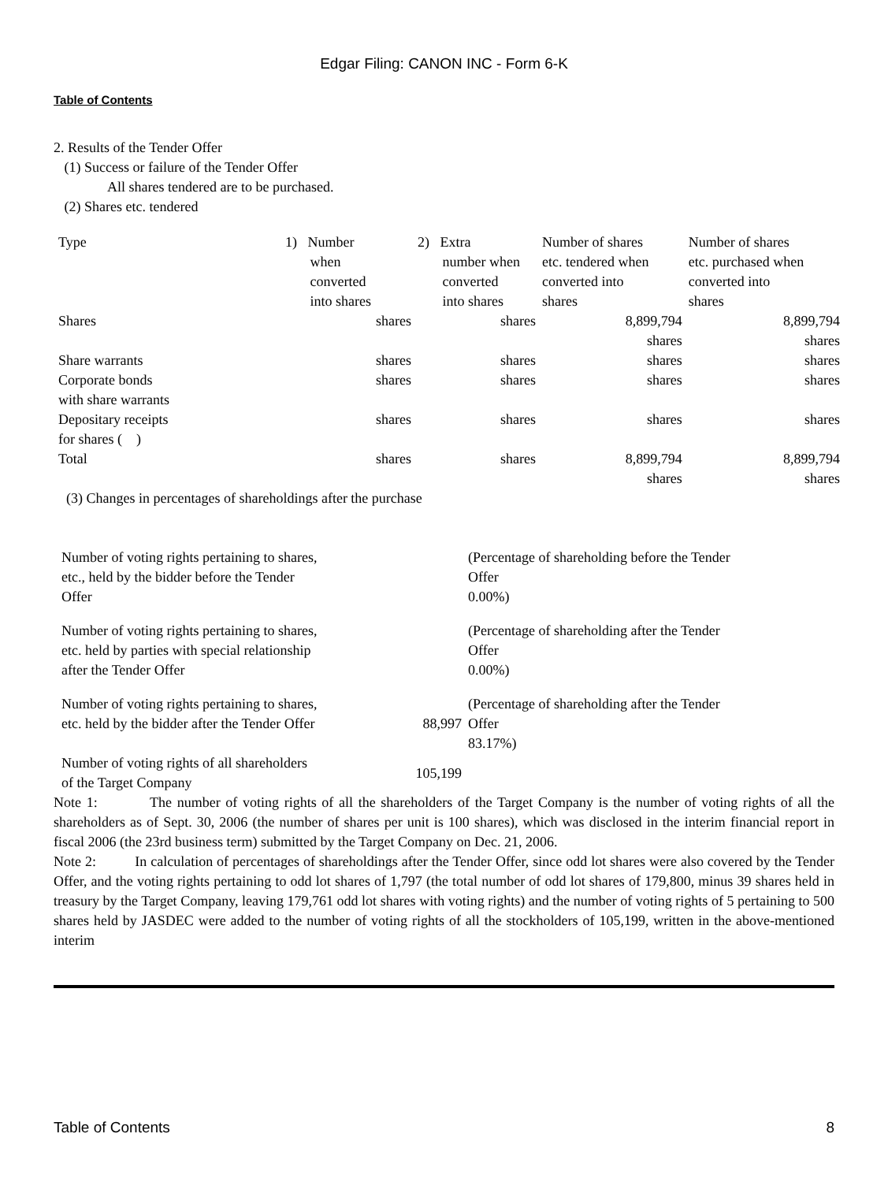Edgar Filing: CANON INC - Form 6-K
Table of Contents
2. Results of the Tender Offer
(1) Success or failure of the Tender Offer
All shares tendered are to be purchased.
(2) Shares etc. tendered
| Type | 1) Number when converted into shares | 2) Extra number when converted into shares | Number of shares etc. tendered when converted into shares | Number of shares etc. purchased when converted into shares |
| Shares | shares | shares | 8,899,794 shares | 8,899,794 shares |
| Share warrants | shares | shares | shares | shares |
| Corporate bonds with share warrants | shares | shares | shares | shares |
| Depositary receipts for shares ( ) | shares | shares | shares | shares |
| Total | shares | shares | 8,899,794 shares | 8,899,794 shares |
(3) Changes in percentages of shareholdings after the purchase
| Number of voting rights pertaining to shares, etc., held by the bidder before the Tender Offer | | (Percentage of shareholding before the Tender Offer 0.00%) |
| Number of voting rights pertaining to shares, etc. held by parties with special relationship after the Tender Offer | | (Percentage of shareholding after the Tender Offer 0.00%) |
| Number of voting rights pertaining to shares, etc. held by the bidder after the Tender Offer | 88,997 | (Percentage of shareholding after the Tender Offer 83.17%) |
| Number of voting rights of all shareholders of the Target Company | 105,199 | |
Note 1: The number of voting rights of all the shareholders of the Target Company is the number of voting rights of all the shareholders as of Sept. 30, 2006 (the number of shares per unit is 100 shares), which was disclosed in the interim financial report in fiscal 2006 (the 23rd business term) submitted by the Target Company on Dec. 21, 2006.
Note 2: In calculation of percentages of shareholdings after the Tender Offer, since odd lot shares were also covered by the Tender Offer, and the voting rights pertaining to odd lot shares of 1,797 (the total number of odd lot shares of 179,800, minus 39 shares held in treasury by the Target Company, leaving 179,761 odd lot shares with voting rights) and the number of voting rights of 5 pertaining to 500 shares held by JASDEC were added to the number of voting rights of all the stockholders of 105,199, written in the above-mentioned interim
Table of Contents 8